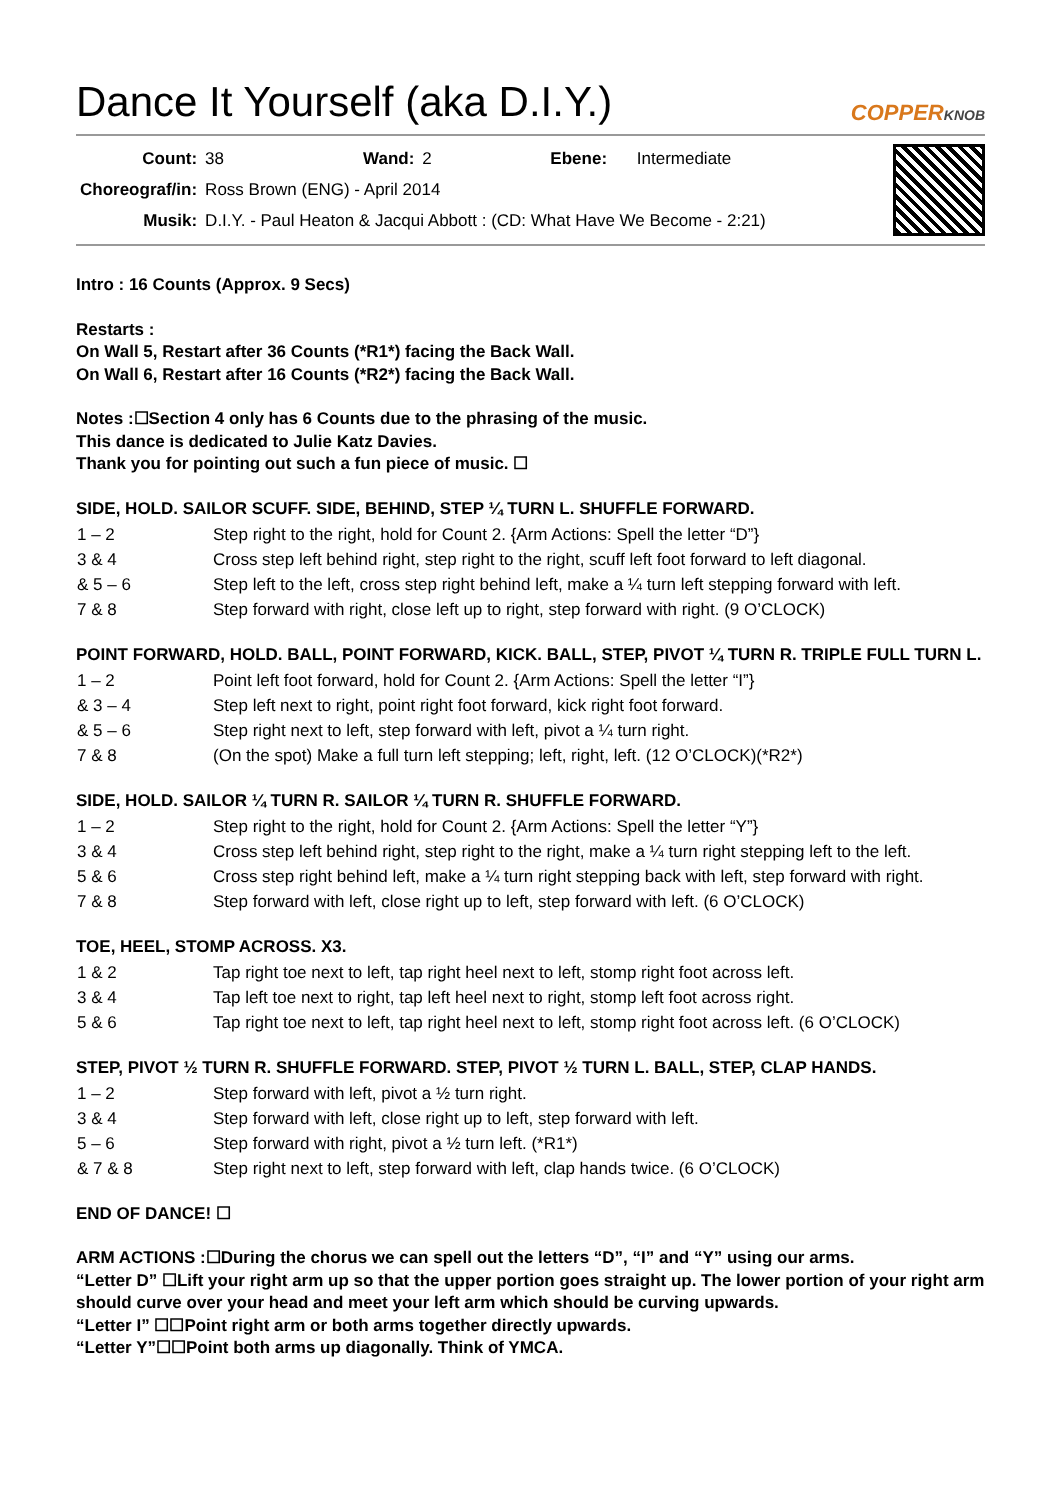Dance It Yourself (aka D.I.Y.)
COPPERKNOB
| Count: | 38 | Wand: | 2 | Ebene: | Intermediate |
| Choreograf/in: | Ross Brown (ENG) - April 2014 | | | | |
| Musik: | D.I.Y. - Paul Heaton & Jacqui Abbott : (CD: What Have We Become - 2:21) | | | | |
Intro : 16 Counts (Approx. 9 Secs)
Restarts :
On Wall 5, Restart after 36 Counts (*R1*) facing the Back Wall.
On Wall 6, Restart after 16 Counts (*R2*) facing the Back Wall.
Notes :☐Section 4 only has 6 Counts due to the phrasing of the music.
This dance is dedicated to Julie Katz Davies.
Thank you for pointing out such a fun piece of music. ☐
SIDE, HOLD. SAILOR SCUFF. SIDE, BEHIND, STEP ¼ TURN L. SHUFFLE FORWARD.
| 1 – 2 | Step right to the right, hold for Count 2. {Arm Actions: Spell the letter “D”} |
| 3 & 4 | Cross step left behind right, step right to the right, scuff left foot forward to left diagonal. |
| & 5 – 6 | Step left to the left, cross step right behind left, make a ¼ turn left stepping forward with left. |
| 7 & 8 | Step forward with right, close left up to right, step forward with right. (9 O’CLOCK) |
POINT FORWARD, HOLD. BALL, POINT FORWARD, KICK. BALL, STEP, PIVOT ¼ TURN R. TRIPLE FULL TURN L.
| 1 – 2 | Point left foot forward, hold for Count 2. {Arm Actions: Spell the letter “I”} |
| & 3 – 4 | Step left next to right, point right foot forward, kick right foot forward. |
| & 5 – 6 | Step right next to left, step forward with left, pivot a ¼ turn right. |
| 7 & 8 | (On the spot) Make a full turn left stepping; left, right, left. (12 O’CLOCK)(*R2*) |
SIDE, HOLD. SAILOR ¼ TURN R. SAILOR ¼ TURN R. SHUFFLE FORWARD.
| 1 – 2 | Step right to the right, hold for Count 2. {Arm Actions: Spell the letter “Y”} |
| 3 & 4 | Cross step left behind right, step right to the right, make a ¼ turn right stepping left to the left. |
| 5 & 6 | Cross step right behind left, make a ¼ turn right stepping back with left, step forward with right. |
| 7 & 8 | Step forward with left, close right up to left, step forward with left. (6 O’CLOCK) |
TOE, HEEL, STOMP ACROSS. X3.
| 1 & 2 | Tap right toe next to left, tap right heel next to left, stomp right foot across left. |
| 3 & 4 | Tap left toe next to right, tap left heel next to right, stomp left foot across right. |
| 5 & 6 | Tap right toe next to left, tap right heel next to left, stomp right foot across left. (6 O’CLOCK) |
STEP, PIVOT ½ TURN R. SHUFFLE FORWARD. STEP, PIVOT ½ TURN L. BALL, STEP, CLAP HANDS.
| 1 – 2 | Step forward with left, pivot a ½ turn right. |
| 3 & 4 | Step forward with left, close right up to left, step forward with left. |
| 5 – 6 | Step forward with right, pivot a ½ turn left. (*R1*) |
| & 7 & 8 | Step right next to left, step forward with left, clap hands twice. (6 O’CLOCK) |
END OF DANCE! ☐
ARM ACTIONS :☐During the chorus we can spell out the letters “D”, “I” and “Y” using our arms.
“Letter D” ☐Lift your right arm up so that the upper portion goes straight up. The lower portion of your right arm should curve over your head and meet your left arm which should be curving upwards.
“Letter I” ☐☐Point right arm or both arms together directly upwards.
“Letter Y”☐☐Point both arms up diagonally. Think of YMCA.